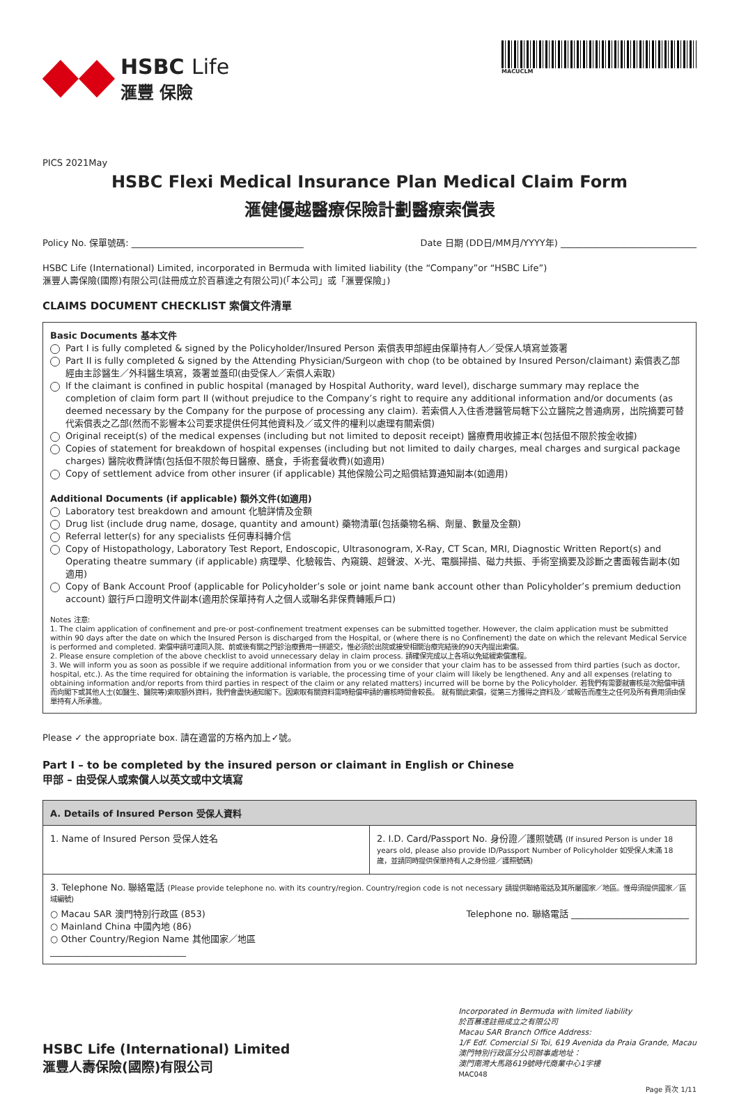HSBC Life
滙豐 保險
MACUCLM
PICS 2021May
HSBC Flexi Medical Insurance Plan Medical Claim Form
滙健優越醫療保險計劃醫療索償表
Policy No. 保單號碼: ______________________________________ Date 日期 (DD日/MM月/YYYY年) ______________________________
HSBC Life (International) Limited, incorporated in Bermuda with limited liability (the “Company”or “HSBC Life”)
滙豐人壽保險(國際)有限公司(註冊成立於百慕達之有限公司)(「本公司」或「滙豐保險」)
CLAIMS DOCUMENT CHECKLIST 索償文件清單
Basic Documents 基本文件
Part I is fully completed & signed by the Policyholder/Insured Person 索償表甲部經由保單持有人／受保人填寫並簽署
Part II is fully completed & signed by the Attending Physician/Surgeon with chop (to be obtained by Insured Person/claimant) 索償表乙部經由主診醫生／外科醫生填寫，簽署並蓋印(由受保人／索償人索取)
If the claimant is confined in public hospital (managed by Hospital Authority, ward level), discharge summary may replace the completion of claim form part II (without prejudice to the Company’s right to require any additional information and/or documents (as deemed necessary by the Company for the purpose of processing any claim). 若索償人入住香港醫管局轄下公立醫院之普通病房，出院摘要可替代索償表之乙部(然而不影響本公司要求提供任何其他資料及／或文件的權利以處理有關索償)
Original receipt(s) of the medical expenses (including but not limited to deposit receipt) 醫療費用收據正本(包括但不限於按金收據)
Copies of statement for breakdown of hospital expenses (including but not limited to daily charges, meal charges and surgical package charges) 醫院收費詳情(包括但不限於每日醫療、膳食，手術套餐收費)(如適用)
Copy of settlement advice from other insurer (if applicable) 其他保險公司之賠償結算通知副本(如適用)
Additional Documents (if applicable) 額外文件(如適用)
Laboratory test breakdown and amount 化驗詳情及金額
Drug list (include drug name, dosage, quantity and amount) 藥物清單(包括藥物名稱、劑量、數量及金額)
Referral letter(s) for any specialists 任何專科轉介信
Copy of Histopathology, Laboratory Test Report, Endoscopic, Ultrasonogram, X-Ray, CT Scan, MRI, Diagnostic Written Report(s) and Operating theatre summary (if applicable) 病理學、化驗報告、內窺鏡、超聲波、X-光、電腦掃描、磁力共振、手術室摘要及診斷之書面報告副本(如適用)
Copy of Bank Account Proof (applicable for Policyholder’s sole or joint name bank account other than Policyholder’s premium deduction account) 銀行戶口證明文件副本(適用於保單持有人之個人或聯名非保費轉賬戶口)
Notes 注意:
1. The claim application of confinement and pre-or post-confinement treatment expenses can be submitted together. However, the claim application must be submitted within 90 days after the date on which the Insured Person is discharged from the Hospital, or (where there is no Confinement) the date on which the relevant Medical Service is performed and completed. 索償申請可連同入院、前或後有關之門診治療費用一拼遞交，惟必須於出院或接受相關治療完結後的90天內提出索償。
2. Please ensure completion of the above checklist to avoid unnecessary delay in claim process. 請確保完成以上各項以免延緩索償進程。
3. We will inform you as soon as possible if we require additional information from you or we consider that your claim has to be assessed from third parties (such as doctor, hospital, etc.). As the time required for obtaining the information is variable, the processing time of your claim will likely be lengthened. Any and all expenses (relating to obtaining information and/or reports from third parties in respect of the claim or any related matters) incurred will be borne by the Policyholder. 若我們有需要就審核是次賠償申請而向閣下或其他人士(如醫生、醫院等)索取額外資料，我們會盡快通知閣下。因索取有關資料需時賠償申請的審核時間會較長。 就有關此索償，從第三方獲得之資料及／或報告而產生之任何及所有費用須由保單持有人所承擔。
Please ✓ the appropriate box. 請在適當的方格內加上✓號。
Part I – to be completed by the insured person or claimant in English or Chinese
甲部 – 由受保人或索償人以英文或中文填寫
| A. Details of Insured Person 受保人資料 | |
| --- | --- |
| 1. Name of Insured Person 受保人姓名 | 2. I.D. Card/Passport No. 身份證／護照號碼 (If insured Person is under 18 years old, please also provide ID/Passport Number of Policyholder 如受保人未滿 18 歲，並請同時提供保單持有人之身份證／護照號碼) |
| 3. Telephone No. 聯絡電話 (Please provide telephone no. with its country/region. Country/region code is not necessary 請提供聯絡電話及其所屬國家／地區。惟毋須提供國家／區域編號) ○ Macau SAR 澳門特別行政區 (853) ○ Mainland China 中國內地 (86) ○ Other Country/Region Name 其他國家／地區 ______________________________ Telephone no. 聯絡電話 __________________________ | |
HSBC Life (International) Limited
滙豐人壽保險(國際)有限公司
Incorporated in Bermuda with limited liability
於百慕達註冊成立之有限公司
Macau SAR Branch Office Address:
1/F Edf. Comercial Si Toi, 619 Avenida da Praia Grande, Macau
澳門特別行政區分公司辦事處地址：
澳門南灣大馬路619號時代商業中心1字樓
MAC048
Page 頁次 1/11